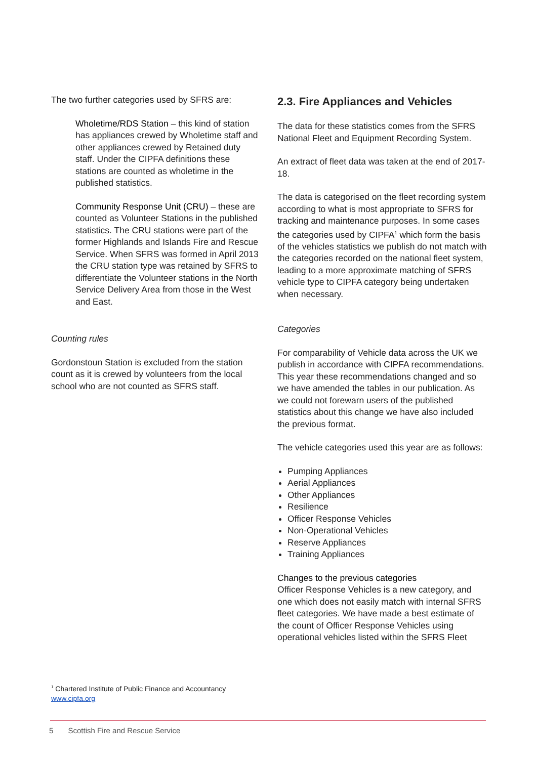The two further categories used by SFRS are:
Wholetime/RDS Station – this kind of station has appliances crewed by Wholetime staff and other appliances crewed by Retained duty staff. Under the CIPFA definitions these stations are counted as wholetime in the published statistics.
Community Response Unit (CRU) – these are counted as Volunteer Stations in the published statistics. The CRU stations were part of the former Highlands and Islands Fire and Rescue Service. When SFRS was formed in April 2013 the CRU station type was retained by SFRS to differentiate the Volunteer stations in the North Service Delivery Area from those in the West and East.
Counting rules
Gordonstoun Station is excluded from the station count as it is crewed by volunteers from the local school who are not counted as SFRS staff.
2.3. Fire Appliances and Vehicles
The data for these statistics comes from the SFRS National Fleet and Equipment Recording System.
An extract of fleet data was taken at the end of 2017-18.
The data is categorised on the fleet recording system according to what is most appropriate to SFRS for tracking and maintenance purposes. In some cases the categories used by CIPFA<sup>1</sup> which form the basis of the vehicles statistics we publish do not match with the categories recorded on the national fleet system, leading to a more approximate matching of SFRS vehicle type to CIPFA category being undertaken when necessary.
Categories
For comparability of Vehicle data across the UK we publish in accordance with CIPFA recommendations. This year these recommendations changed and so we have amended the tables in our publication. As we could not forewarn users of the published statistics about this change we have also included the previous format.
The vehicle categories used this year are as follows:
Pumping Appliances
Aerial Appliances
Other Appliances
Resilience
Officer Response Vehicles
Non-Operational Vehicles
Reserve Appliances
Training Appliances
Changes to the previous categories
Officer Response Vehicles is a new category, and one which does not easily match with internal SFRS fleet categories. We have made a best estimate of the count of Officer Response Vehicles using operational vehicles listed within the SFRS Fleet
<sup>1</sup> Chartered Institute of Public Finance and Accountancy
www.cipfa.org
5 Scottish Fire and Rescue Service